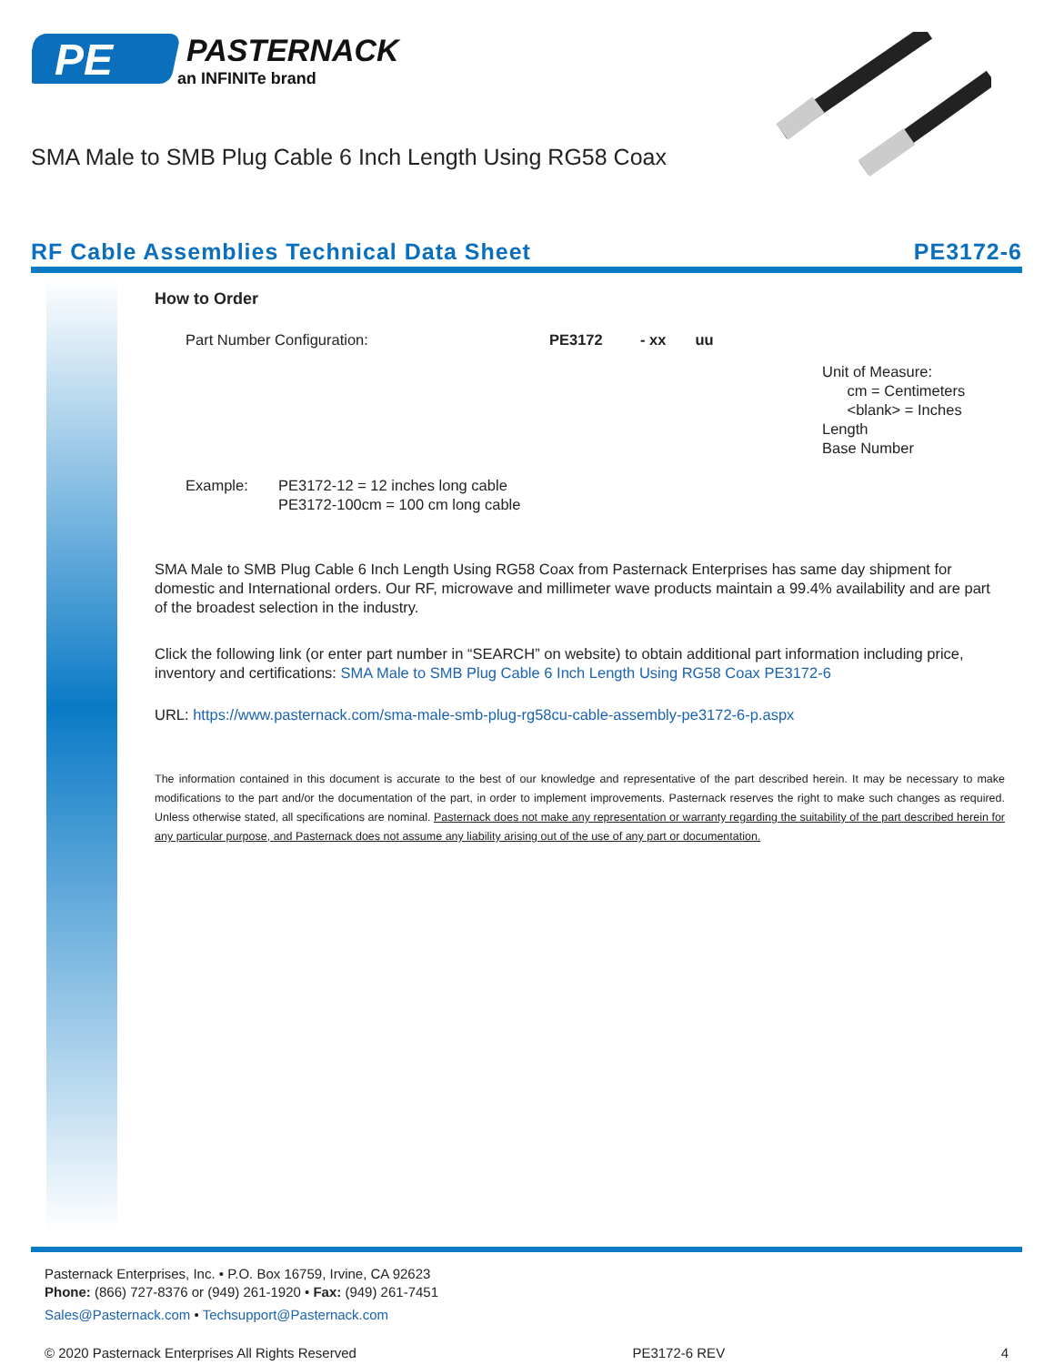PE
PASTERNACK
an INFINITe brand
SMA Male to SMB Plug Cable 6 Inch Length Using RG58 Coax
RF Cable Assemblies Technical Data Sheet PE3172-6
How to Order
Part Number Configuration: PE3172 - xx uu
Unit of Measure:
cm = Centimeters
<blank> = Inches
Length
Base Number
Example: PE3172-12 = 12 inches long cable
PE3172-100cm = 100 cm long cable
SMA Male to SMB Plug Cable 6 Inch Length Using RG58 Coax from Pasternack Enterprises has same day shipment for domestic and International orders. Our RF, microwave and millimeter wave products maintain a 99.4% availability and are part of the broadest selection in the industry.
Click the following link (or enter part number in “SEARCH” on website) to obtain additional part information including price, inventory and certifications: SMA Male to SMB Plug Cable 6 Inch Length Using RG58 Coax PE3172-6
URL: https://www.pasternack.com/sma-male-smb-plug-rg58cu-cable-assembly-pe3172-6-p.aspx
The information contained in this document is accurate to the best of our knowledge and representative of the part described herein. It may be necessary to make modifications to the part and/or the documentation of the part, in order to implement improvements. Pasternack reserves the right to make such changes as required. Unless otherwise stated, all specifications are nominal. Pasternack does not make any representation or warranty regarding the suitability of the part described herein for any particular purpose, and Pasternack does not assume any liability arising out of the use of any part or documentation.
Pasternack Enterprises, Inc. • P.O. Box 16759, Irvine, CA 92623
Phone: (866) 727-8376 or (949) 261-1920 • Fax: (949) 261-7451
Sales@Pasternack.com • Techsupport@Pasternack.com
© 2020 Pasternack Enterprises All Rights Reserved PE3172-6 REV 4